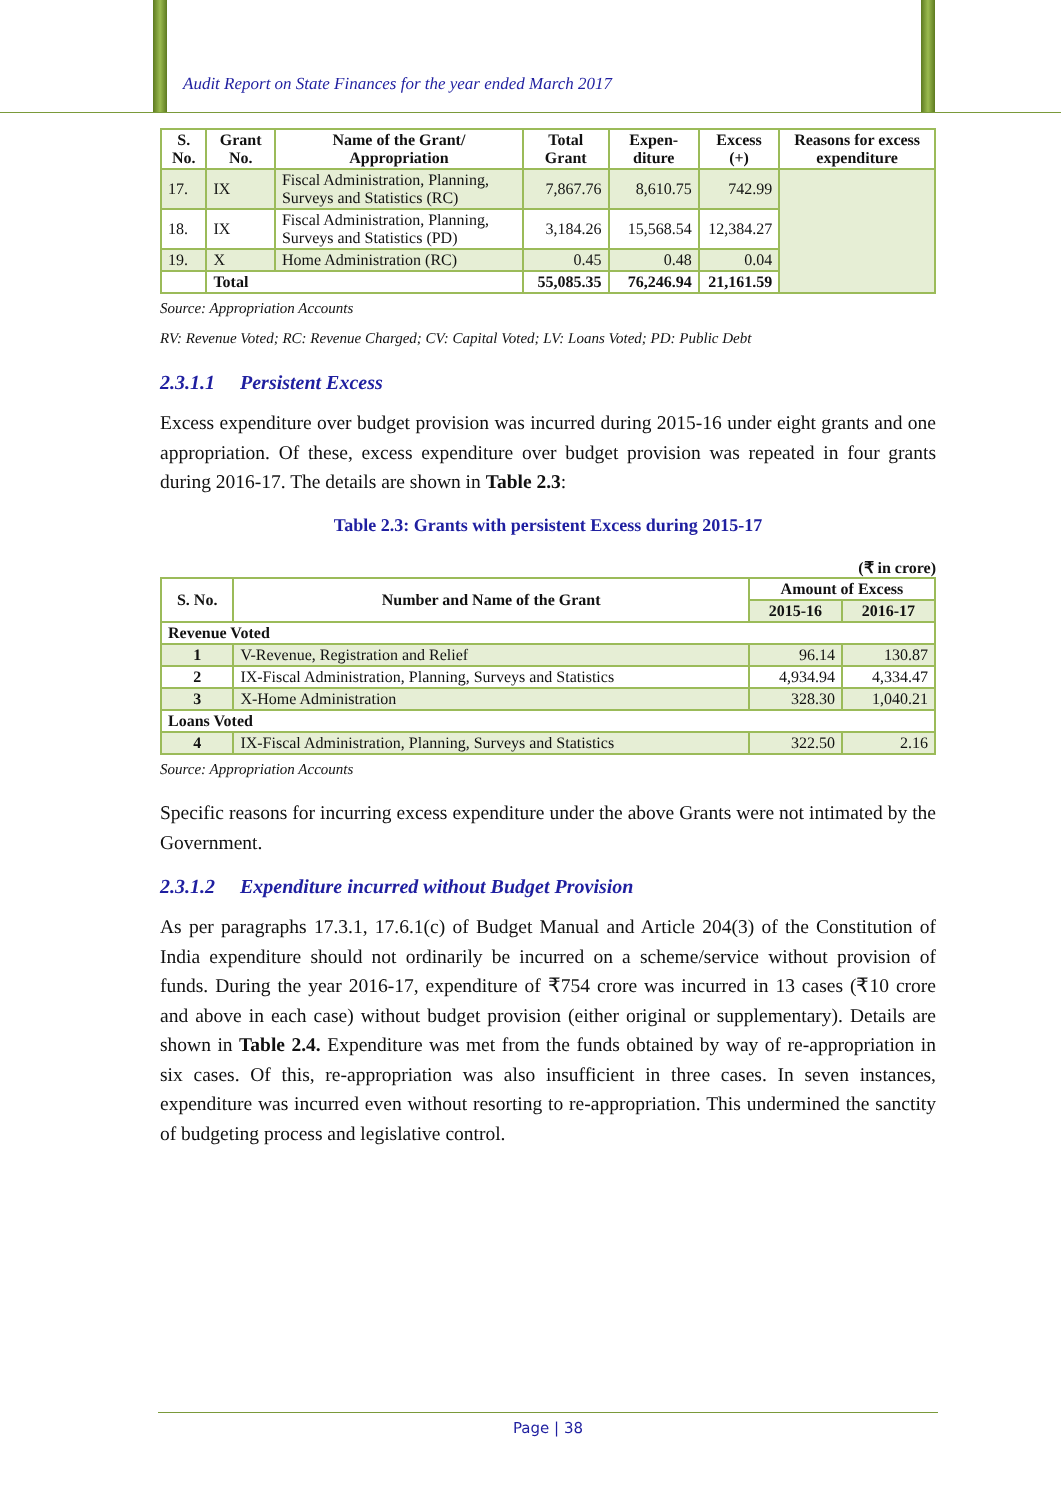Audit Report on State Finances for the year ended March 2017
| S. No. | Grant No. | Name of the Grant/ Appropriation | Total Grant | Expen-diture | Excess (+) | Reasons for excess expenditure |
| --- | --- | --- | --- | --- | --- | --- |
| 17. | IX | Fiscal Administration, Planning, Surveys and Statistics (RC) | 7,867.76 | 8,610.75 | 742.99 | |
| 18. | IX | Fiscal Administration, Planning, Surveys and Statistics (PD) | 3,184.26 | 15,568.54 | 12,384.27 | |
| 19. | X | Home Administration (RC) | 0.45 | 0.48 | 0.04 | |
| | Total | | 55,085.35 | 76,246.94 | 21,161.59 | |
Source: Appropriation Accounts
RV: Revenue Voted; RC: Revenue Charged; CV: Capital Voted; LV: Loans Voted; PD: Public Debt
2.3.1.1 Persistent Excess
Excess expenditure over budget provision was incurred during 2015-16 under eight grants and one appropriation. Of these, excess expenditure over budget provision was repeated in four grants during 2016-17. The details are shown in Table 2.3:
Table 2.3: Grants with persistent Excess during 2015-17
(₹ in crore)
| S. No. | Number and Name of the Grant | Amount of Excess | |
| --- | --- | --- | --- |
| | | 2015-16 | 2016-17 |
| Revenue Voted | | | |
| 1 | V-Revenue, Registration and Relief | 96.14 | 130.87 |
| 2 | IX-Fiscal Administration, Planning, Surveys and Statistics | 4,934.94 | 4,334.47 |
| 3 | X-Home Administration | 328.30 | 1,040.21 |
| Loans Voted | | | |
| 4 | IX-Fiscal Administration, Planning, Surveys and Statistics | 322.50 | 2.16 |
Source: Appropriation Accounts
Specific reasons for incurring excess expenditure under the above Grants were not intimated by the Government.
2.3.1.2 Expenditure incurred without Budget Provision
As per paragraphs 17.3.1, 17.6.1(c) of Budget Manual and Article 204(3) of the Constitution of India expenditure should not ordinarily be incurred on a scheme/service without provision of funds. During the year 2016-17, expenditure of ₹754 crore was incurred in 13 cases (₹10 crore and above in each case) without budget provision (either original or supplementary). Details are shown in Table 2.4. Expenditure was met from the funds obtained by way of re-appropriation in six cases. Of this, re-appropriation was also insufficient in three cases. In seven instances, expenditure was incurred even without resorting to re-appropriation. This undermined the sanctity of budgeting process and legislative control.
Page | 38